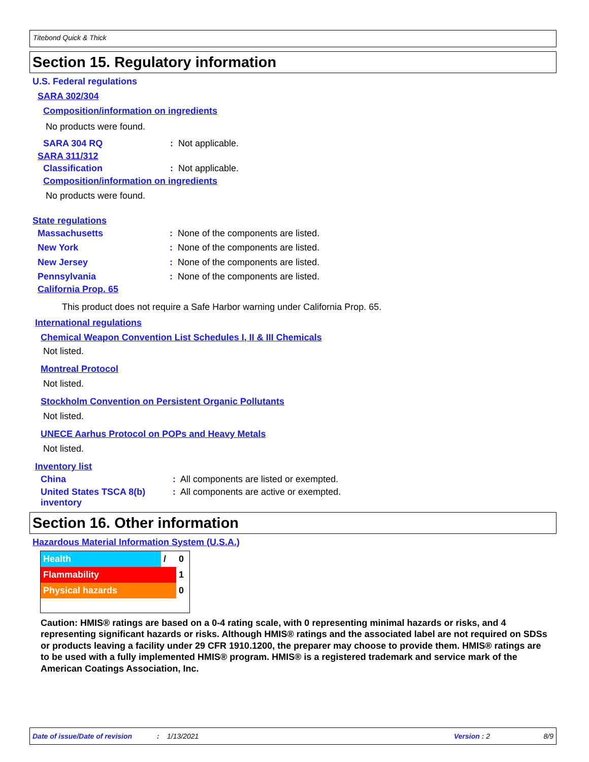Titebond Quick & Thick
Section 15. Regulatory information
U.S. Federal regulations
SARA 302/304
Composition/information on ingredients
No products were found.
SARA 304 RQ: Not applicable.
SARA 311/312
Classification: Not applicable.
Composition/information on ingredients
No products were found.
State regulations
Massachusetts: None of the components are listed.
New York: None of the components are listed.
New Jersey: None of the components are listed.
Pennsylvania: None of the components are listed.
California Prop. 65
This product does not require a Safe Harbor warning under California Prop. 65.
International regulations
Chemical Weapon Convention List Schedules I, II & III Chemicals
Not listed.
Montreal Protocol
Not listed.
Stockholm Convention on Persistent Organic Pollutants
Not listed.
UNECE Aarhus Protocol on POPs and Heavy Metals
Not listed.
Inventory list
China: All components are listed or exempted.
United States TSCA 8(b)
inventory: All components are active or exempted.
Section 16. Other information
Hazardous Material Information System (U.S.A.)
| Health | / | 0 |
| Flammability | | 1 |
| Physical hazards | | 0 |
Caution: HMIS® ratings are based on a 0-4 rating scale, with 0 representing minimal hazards or risks, and 4 representing significant hazards or risks. Although HMIS® ratings and the associated label are not required on SDSs or products leaving a facility under 29 CFR 1910.1200, the preparer may choose to provide them. HMIS® ratings are to be used with a fully implemented HMIS® program. HMIS® is a registered trademark and service mark of the American Coatings Association, Inc.
Date of issue/Date of revision: 1/13/2021 Version : 2 8/9